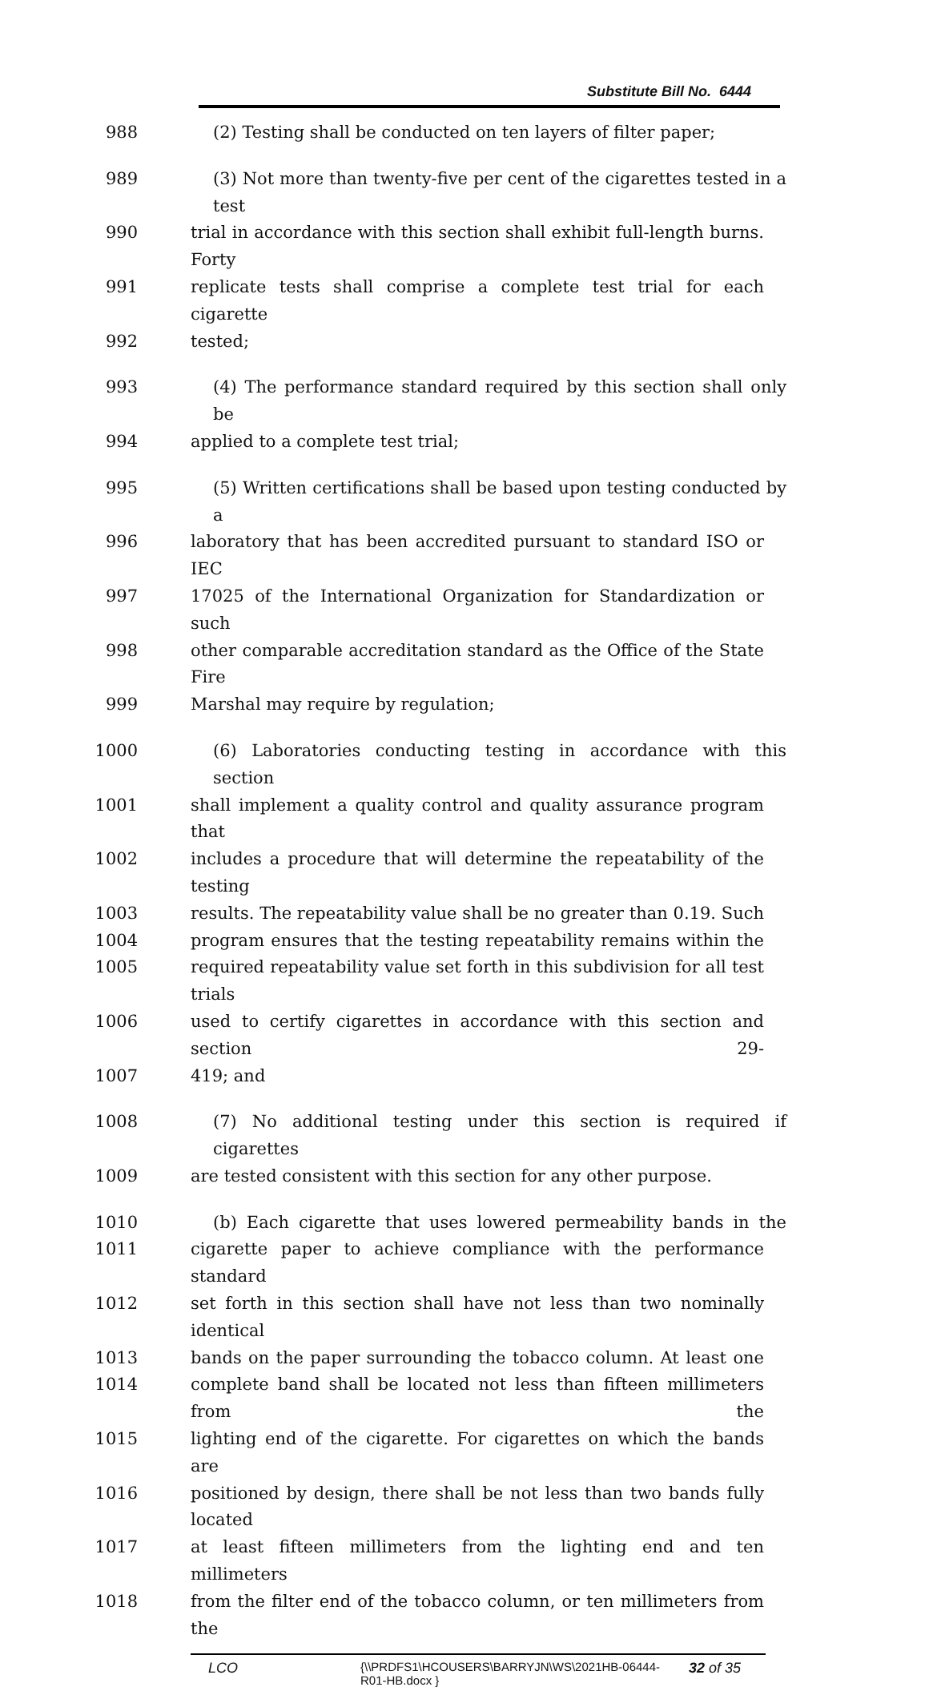Substitute Bill No. 6444
988 (2) Testing shall be conducted on ten layers of filter paper;
989 (3) Not more than twenty-five per cent of the cigarettes tested in a test
990 trial in accordance with this section shall exhibit full-length burns. Forty
991 replicate tests shall comprise a complete test trial for each cigarette
992 tested;
993 (4) The performance standard required by this section shall only be
994 applied to a complete test trial;
995 (5) Written certifications shall be based upon testing conducted by a
996 laboratory that has been accredited pursuant to standard ISO or IEC
997 17025 of the International Organization for Standardization or such
998 other comparable accreditation standard as the Office of the State Fire
999 Marshal may require by regulation;
1000 (6) Laboratories conducting testing in accordance with this section
1001 shall implement a quality control and quality assurance program that
1002 includes a procedure that will determine the repeatability of the testing
1003 results. The repeatability value shall be no greater than 0.19. Such
1004 program ensures that the testing repeatability remains within the
1005 required repeatability value set forth in this subdivision for all test trials
1006 used to certify cigarettes in accordance with this section and section 29-
1007 419; and
1008 (7) No additional testing under this section is required if cigarettes
1009 are tested consistent with this section for any other purpose.
1010 (b) Each cigarette that uses lowered permeability bands in the
1011 cigarette paper to achieve compliance with the performance standard
1012 set forth in this section shall have not less than two nominally identical
1013 bands on the paper surrounding the tobacco column. At least one
1014 complete band shall be located not less than fifteen millimeters from the
1015 lighting end of the cigarette. For cigarettes on which the bands are
1016 positioned by design, there shall be not less than two bands fully located
1017 at least fifteen millimeters from the lighting end and ten millimeters
1018 from the filter end of the tobacco column, or ten millimeters from the
LCO {\\PRDFS1\HCOUSERS\BARRYJN\WS\2021HB-06444-
R01-HB.docx } 32 of 35